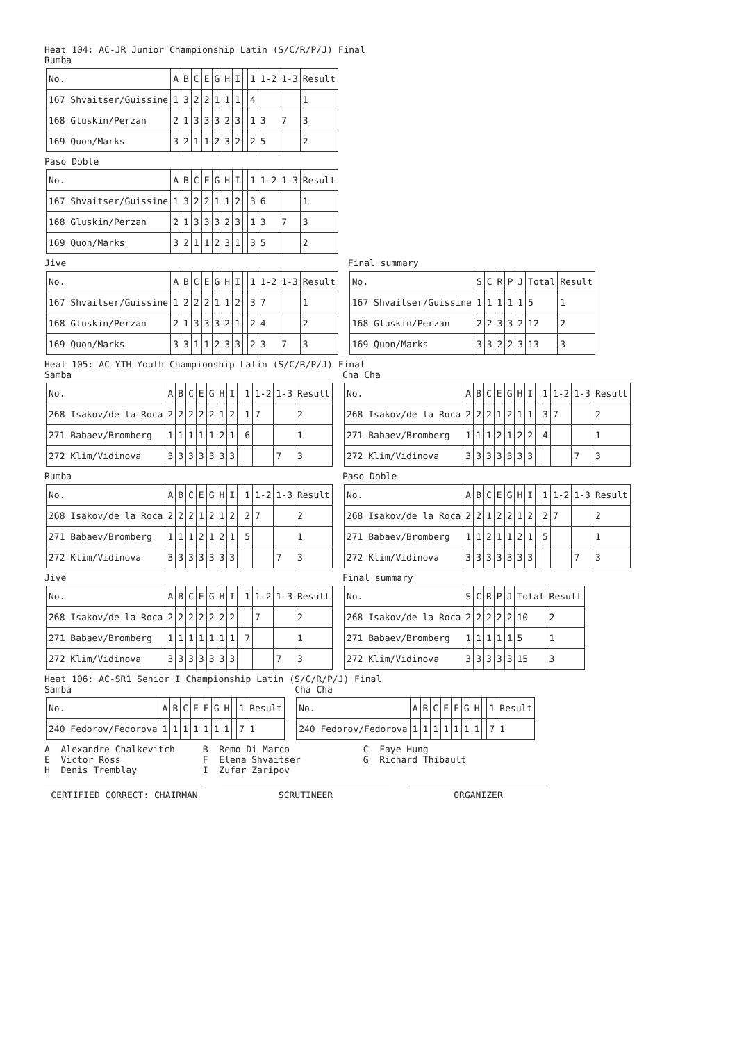Heat 104: AC-JR Junior Championship Latin (S/C/R/P/J) Final
Rumba
| No. | A | B | C | E | G | H | I | | 1 | 1-2 | 1-3 | Result |
| 167 Shvaitser/Guissine | 1 | 3 | 2 | 2 | 1 | 1 | 1 | | 4 | | | 1 |
| 168 Gluskin/Perzan | 2 | 1 | 3 | 3 | 3 | 2 | 3 | | 1 | 3 | 7 | 3 |
| 169 Quon/Marks | 3 | 2 | 1 | 1 | 2 | 3 | 2 | | 2 | 5 | | 2 |
Paso Doble
| No. | A | B | C | E | G | H | I | | 1 | 1-2 | 1-3 | Result |
| 167 Shvaitser/Guissine | 1 | 3 | 2 | 2 | 1 | 1 | 2 | | 3 | 6 | | 1 |
| 168 Gluskin/Perzan | 2 | 1 | 3 | 3 | 3 | 2 | 3 | | 1 | 3 | 7 | 3 |
| 169 Quon/Marks | 3 | 2 | 1 | 1 | 2 | 3 | 1 | | 3 | 5 | | 2 |
Jive
| No. | A | B | C | E | G | H | I | | 1 | 1-2 | 1-3 | Result |
| 167 Shvaitser/Guissine | 1 | 2 | 2 | 2 | 1 | 1 | 2 | | 3 | 7 | | 1 |
| 168 Gluskin/Perzan | 2 | 1 | 3 | 3 | 3 | 2 | 1 | | 2 | 4 | | 2 |
| 169 Quon/Marks | 3 | 3 | 1 | 1 | 2 | 3 | 3 | | 2 | 3 | 7 | 3 |
Final summary
| No. | S | C | R | P | J | Total | Result |
| 167 Shvaitser/Guissine | 1 | 1 | 1 | 1 | 1 | 5 | 1 |
| 168 Gluskin/Perzan | 2 | 2 | 3 | 3 | 2 | 12 | 2 |
| 169 Quon/Marks | 3 | 3 | 2 | 2 | 3 | 13 | 3 |
Heat 105: AC-YTH Youth Championship Latin (S/C/R/P/J) Final
Samba
| No. | A | B | C | E | G | H | I | | 1 | 1-2 | 1-3 | Result |
| 268 Isakov/de la Roca | 2 | 2 | 2 | 2 | 2 | 1 | 2 | | 1 | 7 | | 2 |
| 271 Babaev/Bromberg | 1 | 1 | 1 | 1 | 1 | 2 | 1 | | 6 | | | 1 |
| 272 Klim/Vidinova | 3 | 3 | 3 | 3 | 3 | 3 | 3 | | | | 7 | 3 |
Cha Cha
| No. | A | B | C | E | G | H | I | | 1 | 1-2 | 1-3 | Result |
| 268 Isakov/de la Roca | 2 | 2 | 2 | 1 | 2 | 1 | 1 | | 3 | 7 | | 2 |
| 271 Babaev/Bromberg | 1 | 1 | 1 | 2 | 1 | 2 | 2 | | 4 | | | 1 |
| 272 Klim/Vidinova | 3 | 3 | 3 | 3 | 3 | 3 | 3 | | | | 7 | 3 |
Rumba
| No. | A | B | C | E | G | H | I | | 1 | 1-2 | 1-3 | Result |
| 268 Isakov/de la Roca | 2 | 2 | 2 | 1 | 2 | 1 | 2 | | 2 | 7 | | 2 |
| 271 Babaev/Bromberg | 1 | 1 | 1 | 2 | 1 | 2 | 1 | | 5 | | | 1 |
| 272 Klim/Vidinova | 3 | 3 | 3 | 3 | 3 | 3 | 3 | | | | 7 | 3 |
Paso Doble
| No. | A | B | C | E | G | H | I | | 1 | 1-2 | 1-3 | Result |
| 268 Isakov/de la Roca | 2 | 2 | 1 | 2 | 2 | 1 | 2 | | 2 | 7 | | 2 |
| 271 Babaev/Bromberg | 1 | 1 | 2 | 1 | 1 | 2 | 1 | | 5 | | | 1 |
| 272 Klim/Vidinova | 3 | 3 | 3 | 3 | 3 | 3 | 3 | | | | 7 | 3 |
Jive
| No. | A | B | C | E | G | H | I | | 1 | 1-2 | 1-3 | Result |
| 268 Isakov/de la Roca | 2 | 2 | 2 | 2 | 2 | 2 | 2 | | | 7 | | 2 |
| 271 Babaev/Bromberg | 1 | 1 | 1 | 1 | 1 | 1 | 1 | | 7 | | | 1 |
| 272 Klim/Vidinova | 3 | 3 | 3 | 3 | 3 | 3 | 3 | | | | 7 | 3 |
Final summary
| No. | S | C | R | P | J | Total | Result |
| 268 Isakov/de la Roca | 2 | 2 | 2 | 2 | 2 | 10 | 2 |
| 271 Babaev/Bromberg | 1 | 1 | 1 | 1 | 1 | 5 | 1 |
| 272 Klim/Vidinova | 3 | 3 | 3 | 3 | 3 | 15 | 3 |
Heat 106: AC-SR1 Senior I Championship Latin (S/C/R/P/J) Final
Samba
| No. | A | B | C | E | F | G | H | | 1 | Result |
| 240 Fedorov/Fedorova | 1 | 1 | 1 | 1 | 1 | 1 | 1 | | 7 | 1 |
Cha Cha
| No. | A | B | C | E | F | G | H | | 1 | Result |
| 240 Fedorov/Fedorova | 1 | 1 | 1 | 1 | 1 | 1 | 1 | | 7 | 1 |
A Alexandre Chalkevitch
E Victor Ross
H Denis Tremblay
B Remo Di Marco
F Elena Shvaitser
I Zufar Zaripov
C Faye Hung
G Richard Thibault
CERTIFIED CORRECT: CHAIRMAN SCRUTINEER ORGANIZER